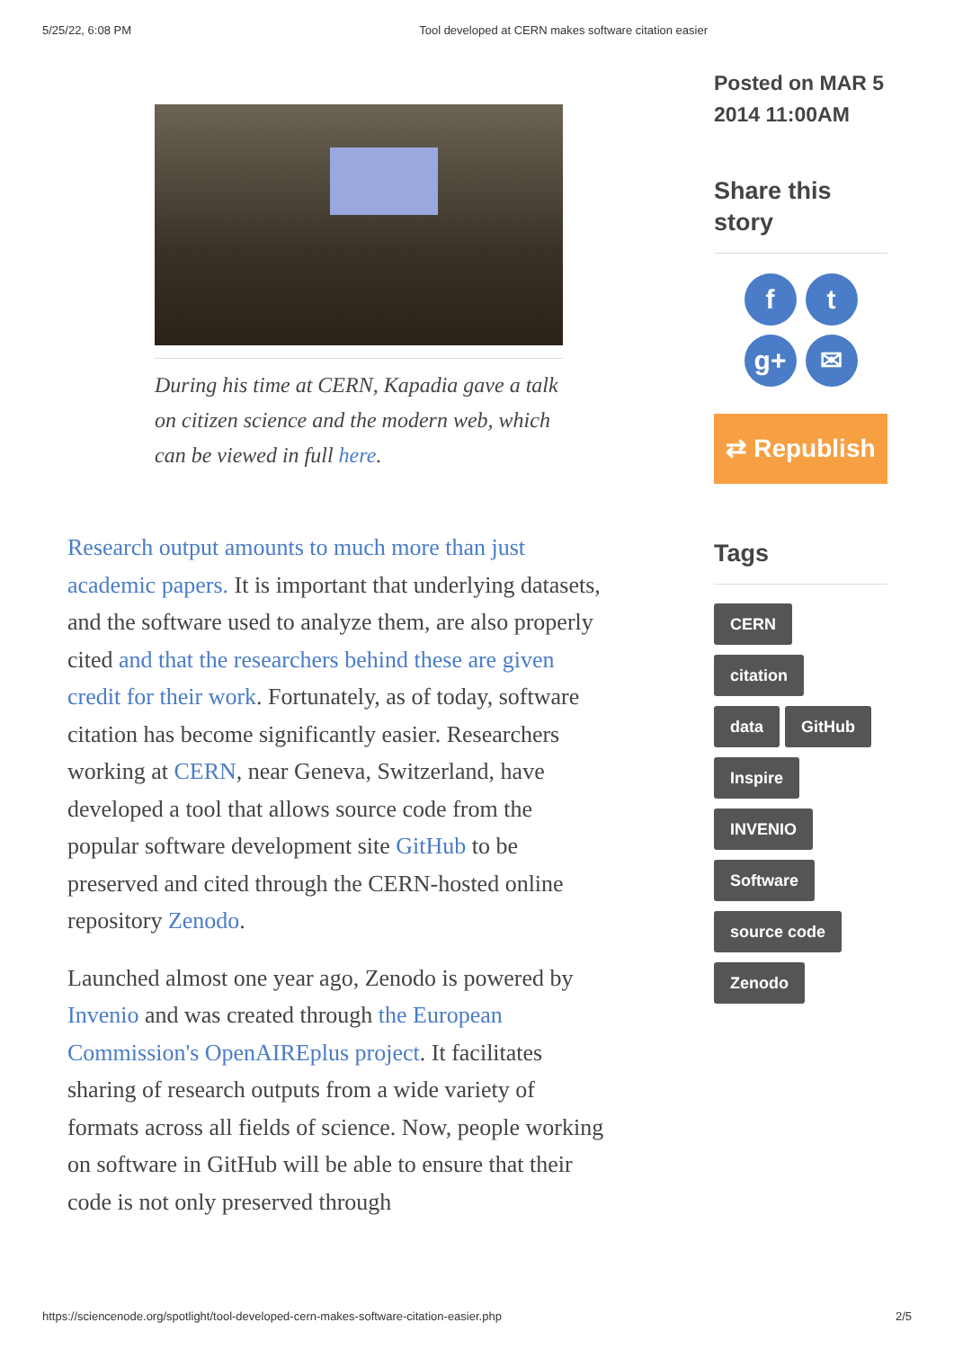5/25/22, 6:08 PM Tool developed at CERN makes software citation easier
During his time at CERN, Kapadia gave a talk on citizen science and the modern web, which can be viewed in full here.
Research output amounts to much more than just academic papers. It is important that underlying datasets, and the software used to analyze them, are also properly cited and that the researchers behind these are given credit for their work. Fortunately, as of today, software citation has become significantly easier. Researchers working at CERN, near Geneva, Switzerland, have developed a tool that allows source code from the popular software development site GitHub to be preserved and cited through the CERN-hosted online repository Zenodo.
Launched almost one year ago, Zenodo is powered by Invenio and was created through the European Commission's OpenAIREplus project. It facilitates sharing of research outputs from a wide variety of formats across all fields of science. Now, people working on software in GitHub will be able to ensure that their code is not only preserved through
Posted on MAR 5 2014 11:00AM
Share this story
f
t
g+
✉
⇄ Republish
Tags
CERN
citation
data GitHub
Inspire
INVENIO
Software
source code
Zenodo
https://sciencenode.org/spotlight/tool-developed-cern-makes-software-citation-easier.php 2/5